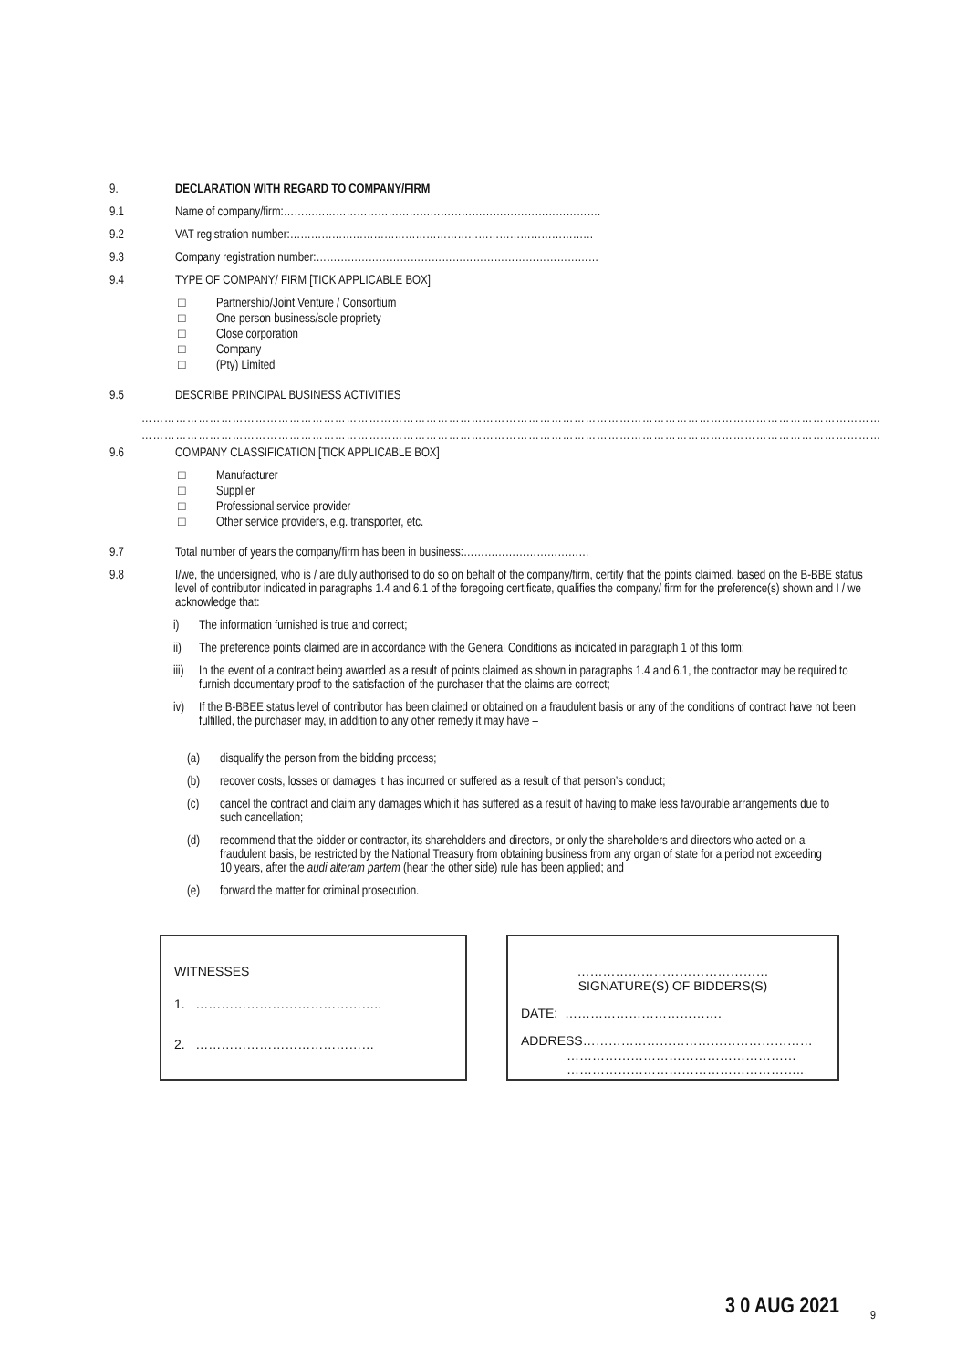9. DECLARATION WITH REGARD TO COMPANY/FIRM
9.1 Name of company/firm:……………………………………………………………………………….
9.2 VAT registration number:……………………………………………………………………………
9.3 Company registration number:………………………………………………………………………
9.4 TYPE OF COMPANY/ FIRM [TICK APPLICABLE BOX]
□ Partnership/Joint Venture / Consortium
□ One person business/sole propriety
□ Close corporation
□ Company
□ (Pty) Limited
9.5 DESCRIBE PRINCIPAL BUSINESS ACTIVITIES
…………………………………………………………………………………………………………………………………………………………………………………
…………………………………………………………………………………………………………………………………………………………………………………
9.6 COMPANY CLASSIFICATION [TICK APPLICABLE BOX]
□ Manufacturer
□ Supplier
□ Professional service provider
□ Other service providers, e.g. transporter, etc.
9.7 Total number of years the company/firm has been in business:………………………………
9.8 I/we, the undersigned, who is / are duly authorised to do so on behalf of the company/firm, certify that the points claimed, based on the B-BBE status level of contributor indicated in paragraphs 1.4 and 6.1 of the foregoing certificate, qualifies the company/ firm for the preference(s) shown and I / we acknowledge that:
i) The information furnished is true and correct;
ii) The preference points claimed are in accordance with the General Conditions as indicated in paragraph 1 of this form;
iii)
In the event of a contract being awarded as a result of points claimed as shown in paragraphs 1.4 and 6.1, the contractor may be required to furnish documentary proof to the satisfaction of the purchaser that the claims are correct;
iv) If the B-BBEE status level of contributor has been claimed or obtained on a fraudulent basis or any of the conditions of contract have not been fulfilled, the purchaser may, in addition to any other remedy it may have –
(a) disqualify the person from the bidding process;
(b) recover costs, losses or damages it has incurred or suffered as a result of that person’s conduct;
(c) cancel the contract and claim any damages which it has suffered as a result of having to make less favourable arrangements due to such cancellation;
(d) recommend that the bidder or contractor, its shareholders and directors, or only the shareholders and directors who acted on a fraudulent basis, be restricted by the National Treasury from obtaining business from any organ of state for a period not exceeding 10 years, after the audi alteram partem (hear the other side) rule has been applied; and
(e) forward the matter for criminal prosecution.
WITNESSES
1. ……………………………………..
2. ……………………………………
………………………………………
SIGNATURE(S) OF BIDDERS(S)
DATE: ……………………………….
ADDRESS………………………………………………
………………………………………………
………………………………………………..
3 0 AUG 2021 9